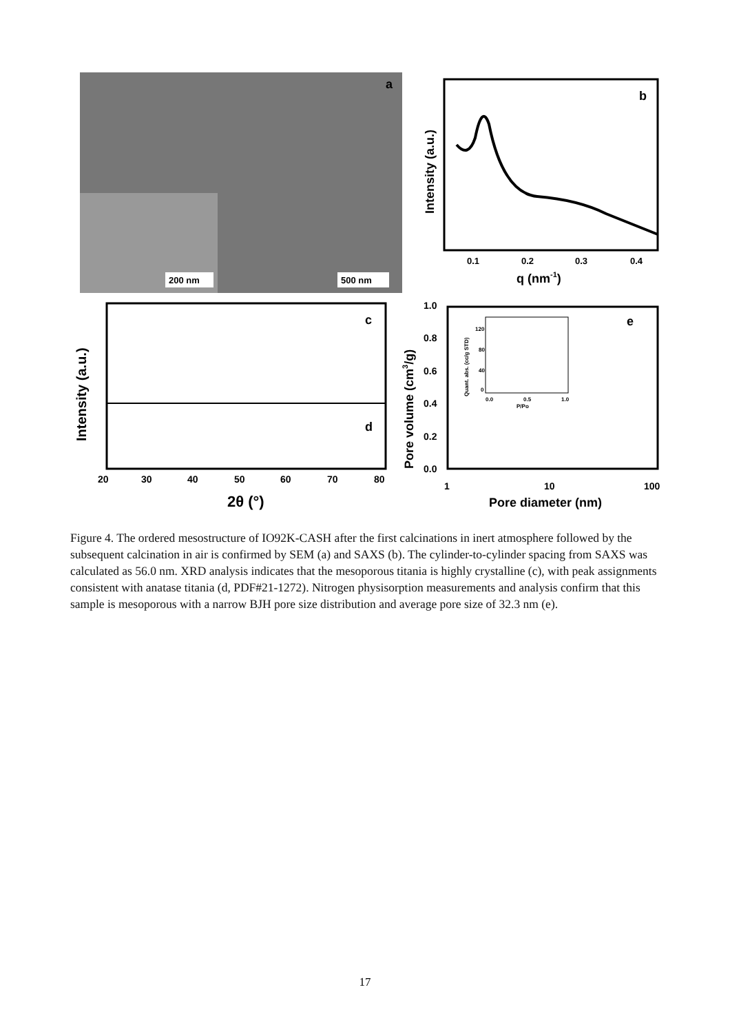a
200 nm
500 nm
b
0.1
0.2
0.3
0.4
q (nm-1)
Intensity (a.u.)
c
d
20
30
40
50
60
70
80
2θ (°)
Intensity (a.u.)
e
1.0
0.8
0.6
0.4
0.2
0.0
1
10
100
Pore diameter (nm)
Pore volume (cm3/g)
0.0
0.5
1.0
P/Po
120
80
40
0
Quant. abs. (cc/g STD)
Figure 4. The ordered mesostructure of IO92K-CASH after the first calcinations in inert atmosphere followed by the subsequent calcination in air is confirmed by SEM (a) and SAXS (b). The cylinder-to-cylinder spacing from SAXS was calculated as 56.0 nm. XRD analysis indicates that the mesoporous titania is highly crystalline (c), with peak assignments consistent with anatase titania (d, PDF#21-1272). Nitrogen physisorption measurements and analysis confirm that this sample is mesoporous with a narrow BJH pore size distribution and average pore size of 32.3 nm (e).
17